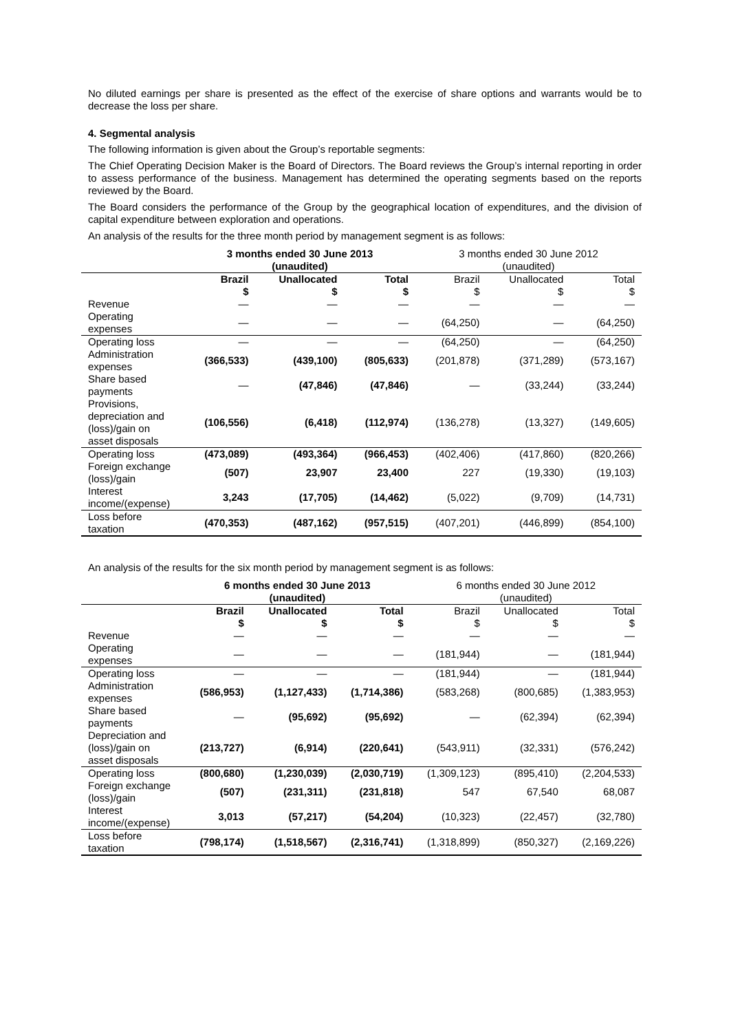No diluted earnings per share is presented as the effect of the exercise of share options and warrants would be to decrease the loss per share.
4. Segmental analysis
The following information is given about the Group’s reportable segments:
The Chief Operating Decision Maker is the Board of Directors. The Board reviews the Group’s internal reporting in order to assess performance of the business. Management has determined the operating segments based on the reports reviewed by the Board.
The Board considers the performance of the Group by the geographical location of expenditures, and the division of capital expenditure between exploration and operations.
An analysis of the results for the three month period by management segment is as follows:
| | 3 months ended 30 June 2013 (unaudited) | | | 3 months ended 30 June 2012 (unaudited) | | |
| --- | --- | --- | --- | --- | --- | --- |
| | Brazil $ | Unallocated $ | Total $ | Brazil $ | Unallocated $ | Total $ |
| Revenue | — | — | — | — | — | — |
| Operating expenses | — | — | — | (64,250) | — | (64,250) |
| Operating loss | — | — | — | (64,250) | — | (64,250) |
| Administration expenses | (366,533) | (439,100) | (805,633) | (201,878) | (371,289) | (573,167) |
| Share based payments | — | (47,846) | (47,846) | — | (33,244) | (33,244) |
| Provisions, depreciation and (loss)/gain on asset disposals | (106,556) | (6,418) | (112,974) | (136,278) | (13,327) | (149,605) |
| Operating loss | (473,089) | (493,364) | (966,453) | (402,406) | (417,860) | (820,266) |
| Foreign exchange (loss)/gain | (507) | 23,907 | 23,400 | 227 | (19,330) | (19,103) |
| Interest income/(expense) | 3,243 | (17,705) | (14,462) | (5,022) | (9,709) | (14,731) |
| Loss before taxation | (470,353) | (487,162) | (957,515) | (407,201) | (446,899) | (854,100) |
An analysis of the results for the six month period by management segment is as follows:
| | 6 months ended 30 June 2013 (unaudited) | | | 6 months ended 30 June 2012 (unaudited) | | |
| --- | --- | --- | --- | --- | --- | --- |
| | Brazil $ | Unallocated $ | Total $ | Brazil $ | Unallocated $ | Total $ |
| Revenue | — | — | — | — | — | — |
| Operating expenses | — | — | — | (181,944) | — | (181,944) |
| Operating loss | — | — | — | (181,944) | — | (181,944) |
| Administration expenses | (586,953) | (1,127,433) | (1,714,386) | (583,268) | (800,685) | (1,383,953) |
| Share based payments | — | (95,692) | (95,692) | — | (62,394) | (62,394) |
| Depreciation and (loss)/gain on asset disposals | (213,727) | (6,914) | (220,641) | (543,911) | (32,331) | (576,242) |
| Operating loss | (800,680) | (1,230,039) | (2,030,719) | (1,309,123) | (895,410) | (2,204,533) |
| Foreign exchange (loss)/gain | (507) | (231,311) | (231,818) | 547 | 67,540 | 68,087 |
| Interest income/(expense) | 3,013 | (57,217) | (54,204) | (10,323) | (22,457) | (32,780) |
| Loss before taxation | (798,174) | (1,518,567) | (2,316,741) | (1,318,899) | (850,327) | (2,169,226) |